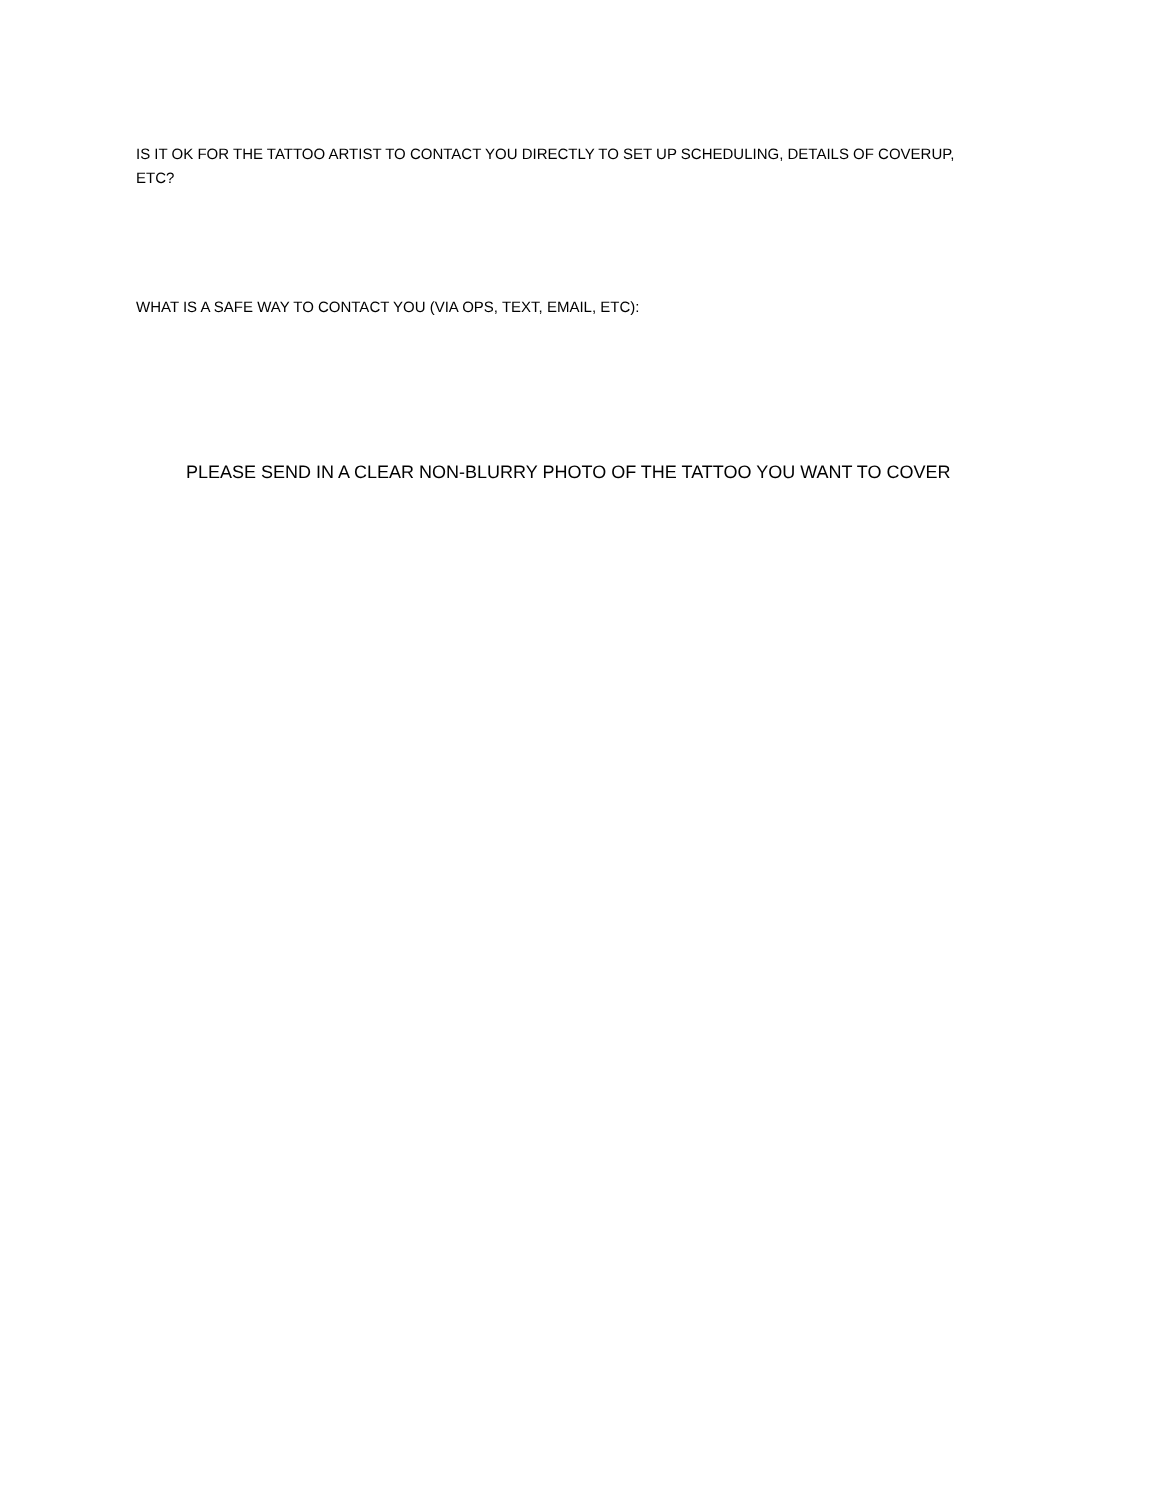IS IT OK FOR THE TATTOO ARTIST TO CONTACT YOU DIRECTLY TO SET UP SCHEDULING, DETAILS OF COVERUP, ETC?
WHAT IS A SAFE WAY TO CONTACT YOU (VIA OPS, TEXT, EMAIL, ETC):
PLEASE SEND IN A CLEAR NON-BLURRY PHOTO OF THE TATTOO YOU WANT TO COVER